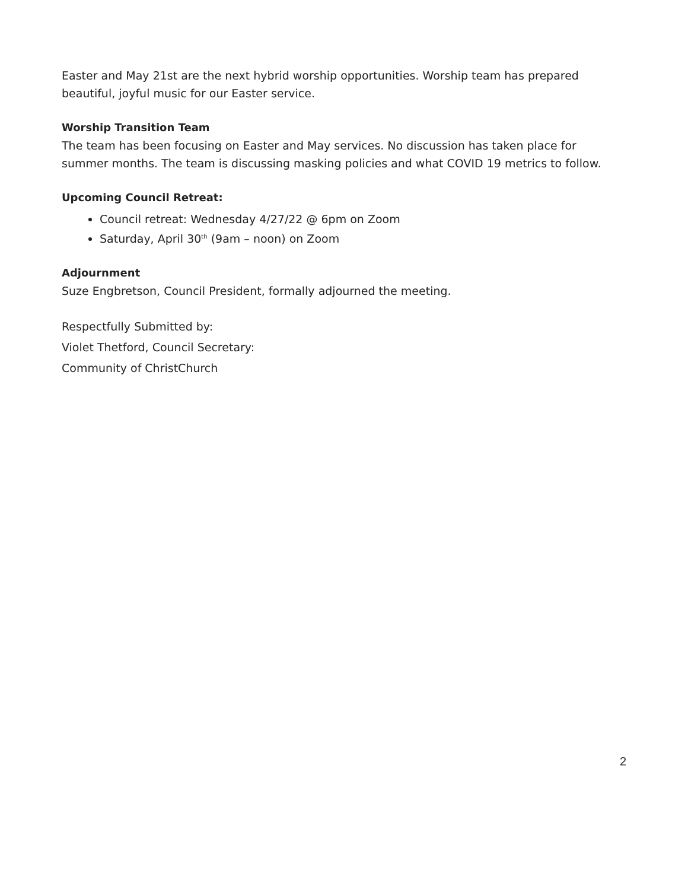Easter and May 21st are the next hybrid worship opportunities. Worship team has prepared beautiful, joyful music for our Easter service.
Worship Transition Team
The team has been focusing on Easter and May services. No discussion has taken place for summer months. The team is discussing masking policies and what COVID 19 metrics to follow.
Upcoming Council Retreat:
Council retreat: Wednesday 4/27/22 @ 6pm on Zoom
Saturday, April 30<sup>th</sup> (9am – noon) on Zoom
Adjournment
Suze Engbretson, Council President, formally adjourned the meeting.
Respectfully Submitted by:
Violet Thetford, Council Secretary:
Community of ChristChurch
2